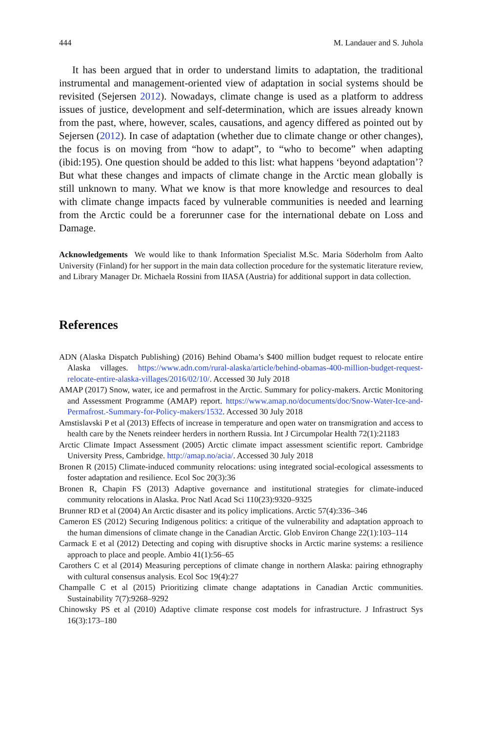444 M. Landauer and S. Juhola
It has been argued that in order to understand limits to adaptation, the traditional instrumental and management-oriented view of adaptation in social systems should be revisited (Sejersen 2012). Nowadays, climate change is used as a platform to address issues of justice, development and self-determination, which are issues already known from the past, where, however, scales, causations, and agency differed as pointed out by Sejersen (2012). In case of adaptation (whether due to climate change or other changes), the focus is on moving from “how to adapt”, to “who to become” when adapting (ibid:195). One question should be added to this list: what happens ‘beyond adaptation’? But what these changes and impacts of climate change in the Arctic mean globally is still unknown to many. What we know is that more knowledge and resources to deal with climate change impacts faced by vulnerable communities is needed and learning from the Arctic could be a forerunner case for the international debate on Loss and Damage.
Acknowledgements We would like to thank Information Specialist M.Sc. Maria Söderholm from Aalto University (Finland) for her support in the main data collection procedure for the systematic literature review, and Library Manager Dr. Michaela Rossini from IIASA (Austria) for additional support in data collection.
References
ADN (Alaska Dispatch Publishing) (2016) Behind Obama’s $400 million budget request to relocate entire Alaska villages. https://www.adn.com/rural-alaska/article/behind-obamas-400-million-budget-request-relocate-entire-alaska-villages/2016/02/10/. Accessed 30 July 2018
AMAP (2017) Snow, water, ice and permafrost in the Arctic. Summary for policy-makers. Arctic Monitoring and Assessment Programme (AMAP) report. https://www.amap.no/documents/doc/Snow-Water-Ice-and-Permafrost.-Summary-for-Policy-makers/1532. Accessed 30 July 2018
Amstislavski P et al (2013) Effects of increase in temperature and open water on transmigration and access to health care by the Nenets reindeer herders in northern Russia. Int J Circumpolar Health 72(1):21183
Arctic Climate Impact Assessment (2005) Arctic climate impact assessment scientific report. Cambridge University Press, Cambridge. http://amap.no/acia/. Accessed 30 July 2018
Bronen R (2015) Climate-induced community relocations: using integrated social-ecological assessments to foster adaptation and resilience. Ecol Soc 20(3):36
Bronen R, Chapin FS (2013) Adaptive governance and institutional strategies for climate-induced community relocations in Alaska. Proc Natl Acad Sci 110(23):9320–9325
Brunner RD et al (2004) An Arctic disaster and its policy implications. Arctic 57(4):336–346
Cameron ES (2012) Securing Indigenous politics: a critique of the vulnerability and adaptation approach to the human dimensions of climate change in the Canadian Arctic. Glob Environ Change 22(1):103–114
Carmack E et al (2012) Detecting and coping with disruptive shocks in Arctic marine systems: a resilience approach to place and people. Ambio 41(1):56–65
Carothers C et al (2014) Measuring perceptions of climate change in northern Alaska: pairing ethnography with cultural consensus analysis. Ecol Soc 19(4):27
Champalle C et al (2015) Prioritizing climate change adaptations in Canadian Arctic communities. Sustainability 7(7):9268–9292
Chinowsky PS et al (2010) Adaptive climate response cost models for infrastructure. J Infrastruct Sys 16(3):173–180